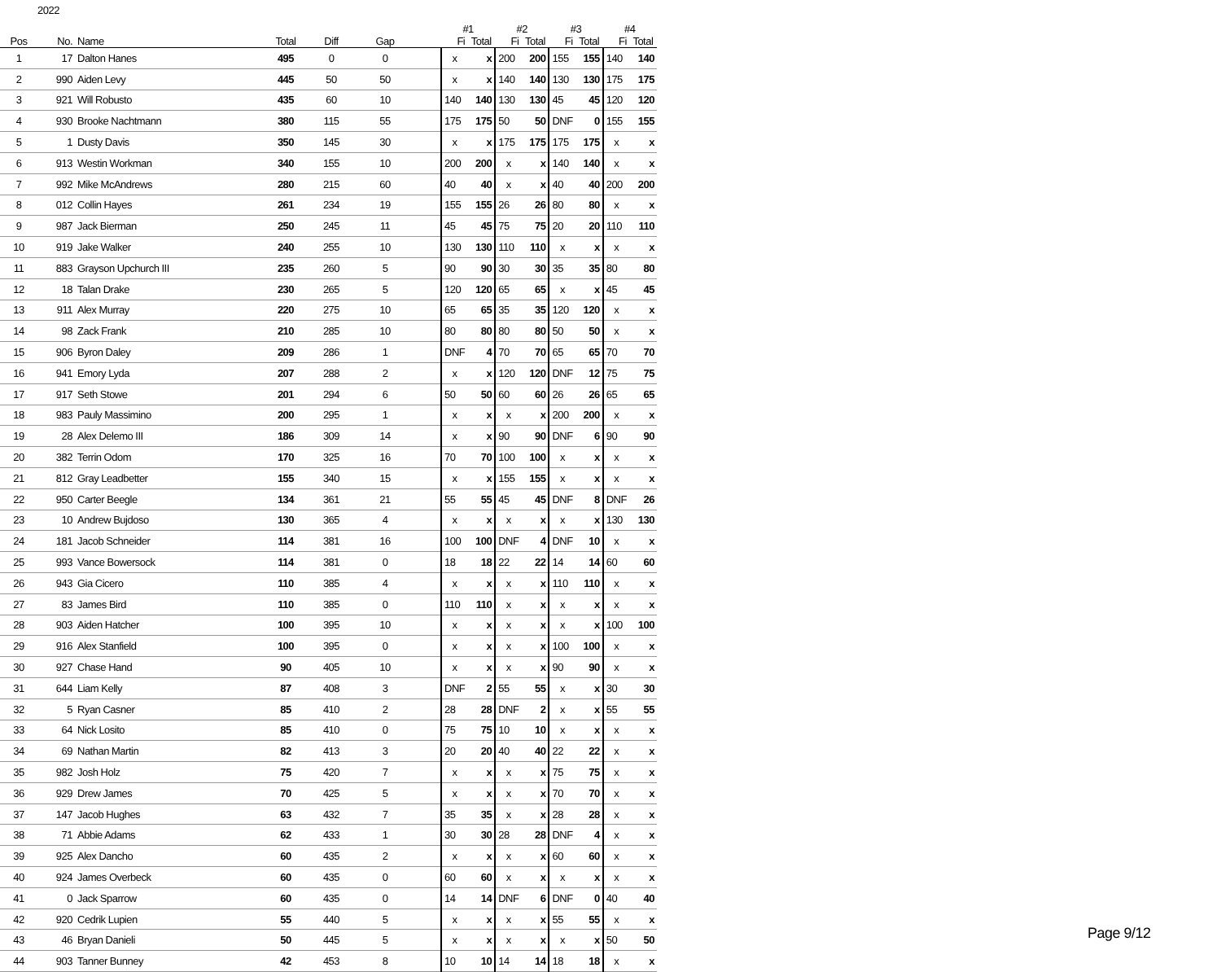2022
| | | | | | | | #1 | | #2 | | #3 | | #4 | |
| --- | --- | --- | --- | --- | --- | --- | --- | --- | --- | --- | --- | --- | --- | --- |
| Pos | No. | Name | Total | Diff | Gap | | Fi | Total | Fi | Total | Fi | Total | Fi | Total |
| 1 | 17 | Dalton Hanes | 495 | 0 | 0 | | x | x | 200 | 200 | 155 | 155 | 140 | 140 |
| 2 | 990 | Aiden Levy | 445 | 50 | 50 | | x | x | 140 | 140 | 130 | 130 | 175 | 175 |
| 3 | 921 | Will Robusto | 435 | 60 | 10 | | 140 | 140 | 130 | 130 | 45 | 45 | 120 | 120 |
| 4 | 930 | Brooke Nachtmann | 380 | 115 | 55 | | 175 | 175 | 50 | 50 | DNF | 0 | 155 | 155 |
| 5 | 1 | Dusty Davis | 350 | 145 | 30 | | x | x | 175 | 175 | 175 | 175 | x | x |
| 6 | 913 | Westin Workman | 340 | 155 | 10 | | 200 | 200 | x | x | 140 | 140 | x | x |
| 7 | 992 | Mike McAndrews | 280 | 215 | 60 | | 40 | 40 | x | x | 40 | 40 | 200 | 200 |
| 8 | 012 | Collin Hayes | 261 | 234 | 19 | | 155 | 155 | 26 | 26 | 80 | 80 | x | x |
| 9 | 987 | Jack Bierman | 250 | 245 | 11 | | 45 | 45 | 75 | 75 | 20 | 20 | 110 | 110 |
| 10 | 919 | Jake Walker | 240 | 255 | 10 | | 130 | 130 | 110 | 110 | x | x | x | x |
| 11 | 883 | Grayson Upchurch III | 235 | 260 | 5 | | 90 | 90 | 30 | 30 | 35 | 35 | 80 | 80 |
| 12 | 18 | Talan Drake | 230 | 265 | 5 | | 120 | 120 | 65 | 65 | x | x | 45 | 45 |
| 13 | 911 | Alex Murray | 220 | 275 | 10 | | 65 | 65 | 35 | 35 | 120 | 120 | x | x |
| 14 | 98 | Zack Frank | 210 | 285 | 10 | | 80 | 80 | 80 | 80 | 50 | 50 | x | x |
| 15 | 906 | Byron Daley | 209 | 286 | 1 | | DNF | 4 | 70 | 70 | 65 | 65 | 70 | 70 |
| 16 | 941 | Emory Lyda | 207 | 288 | 2 | | x | x | 120 | 120 | DNF | 12 | 75 | 75 |
| 17 | 917 | Seth Stowe | 201 | 294 | 6 | | 50 | 50 | 60 | 60 | 26 | 26 | 65 | 65 |
| 18 | 983 | Pauly Massimino | 200 | 295 | 1 | | x | x | x | x | 200 | 200 | x | x |
| 19 | 28 | Alex Delemo III | 186 | 309 | 14 | | x | x | 90 | 90 | DNF | 6 | 90 | 90 |
| 20 | 382 | Terrin Odom | 170 | 325 | 16 | | 70 | 70 | 100 | 100 | x | x | x | x |
| 21 | 812 | Gray Leadbetter | 155 | 340 | 15 | | x | x | 155 | 155 | x | x | x | x |
| 22 | 950 | Carter Beegle | 134 | 361 | 21 | | 55 | 55 | 45 | 45 | DNF | 8 | DNF | 26 |
| 23 | 10 | Andrew Bujdoso | 130 | 365 | 4 | | x | x | x | x | x | x | 130 | 130 |
| 24 | 181 | Jacob Schneider | 114 | 381 | 16 | | 100 | 100 | DNF | 4 | DNF | 10 | x | x |
| 25 | 993 | Vance Bowersock | 114 | 381 | 0 | | 18 | 18 | 22 | 22 | 14 | 14 | 60 | 60 |
| 26 | 943 | Gia Cicero | 110 | 385 | 4 | | x | x | x | x | 110 | 110 | x | x |
| 27 | 83 | James Bird | 110 | 385 | 0 | | 110 | 110 | x | x | x | x | x | x |
| 28 | 903 | Aiden Hatcher | 100 | 395 | 10 | | x | x | x | x | x | x | 100 | 100 |
| 29 | 916 | Alex Stanfield | 100 | 395 | 0 | | x | x | x | x | 100 | 100 | x | x |
| 30 | 927 | Chase Hand | 90 | 405 | 10 | | x | x | x | x | 90 | 90 | x | x |
| 31 | 644 | Liam Kelly | 87 | 408 | 3 | | DNF | 2 | 55 | 55 | x | x | 30 | 30 |
| 32 | 5 | Ryan Casner | 85 | 410 | 2 | | 28 | 28 | DNF | 2 | x | x | 55 | 55 |
| 33 | 64 | Nick Losito | 85 | 410 | 0 | | 75 | 75 | 10 | 10 | x | x | x | x |
| 34 | 69 | Nathan Martin | 82 | 413 | 3 | | 20 | 20 | 40 | 40 | 22 | 22 | x | x |
| 35 | 982 | Josh Holz | 75 | 420 | 7 | | x | x | x | x | 75 | 75 | x | x |
| 36 | 929 | Drew James | 70 | 425 | 5 | | x | x | x | x | 70 | 70 | x | x |
| 37 | 147 | Jacob Hughes | 63 | 432 | 7 | | 35 | 35 | x | x | 28 | 28 | x | x |
| 38 | 71 | Abbie Adams | 62 | 433 | 1 | | 30 | 30 | 28 | 28 | DNF | 4 | x | x |
| 39 | 925 | Alex Dancho | 60 | 435 | 2 | | x | x | x | x | 60 | 60 | x | x |
| 40 | 924 | James Overbeck | 60 | 435 | 0 | | 60 | 60 | x | x | x | x | x | x |
| 41 | 0 | Jack Sparrow | 60 | 435 | 0 | | 14 | 14 | DNF | 6 | DNF | 0 | 40 | 40 |
| 42 | 920 | Cedrik Lupien | 55 | 440 | 5 | | x | x | x | x | 55 | 55 | x | x |
| 43 | 46 | Bryan Danieli | 50 | 445 | 5 | | x | x | x | x | x | x | 50 | 50 |
| 44 | 903 | Tanner Bunney | 42 | 453 | 8 | | 10 | 10 | 14 | 14 | 18 | 18 | x | x |
Page 9/12